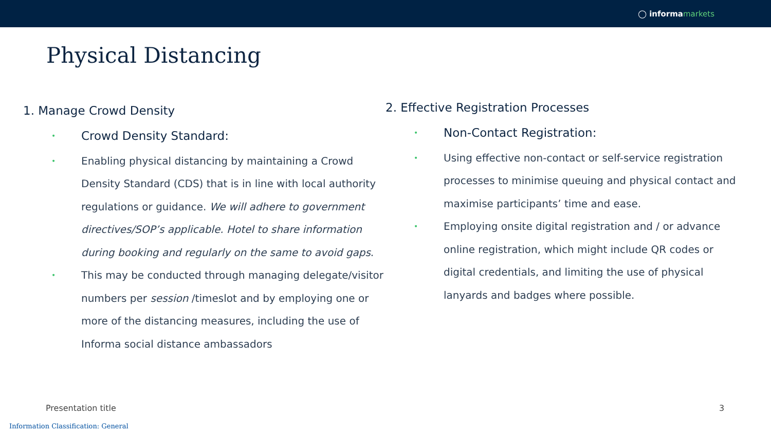◯ informamarkets
Physical Distancing
1. Manage Crowd Density
•
Crowd Density Standard:
•
Enabling physical distancing by maintaining a Crowd Density Standard (CDS) that is in line with local authority regulations or guidance. We will adhere to government directives/SOP’s applicable. Hotel to share information during booking and regularly on the same to avoid gaps.
•
This may be conducted through managing delegate/visitor numbers per session /timeslot and by employing one or more of the distancing measures, including the use of Informa social distance ambassadors
2. Effective Registration Processes
•
Non-Contact Registration:
•
Using effective non-contact or self-service registration processes to minimise queuing and physical contact and maximise participants’ time and ease.
•
Employing onsite digital registration and / or advance online registration, which might include QR codes or digital credentials, and limiting the use of physical lanyards and badges where possible.
Presentation title 3
Information Classification: General